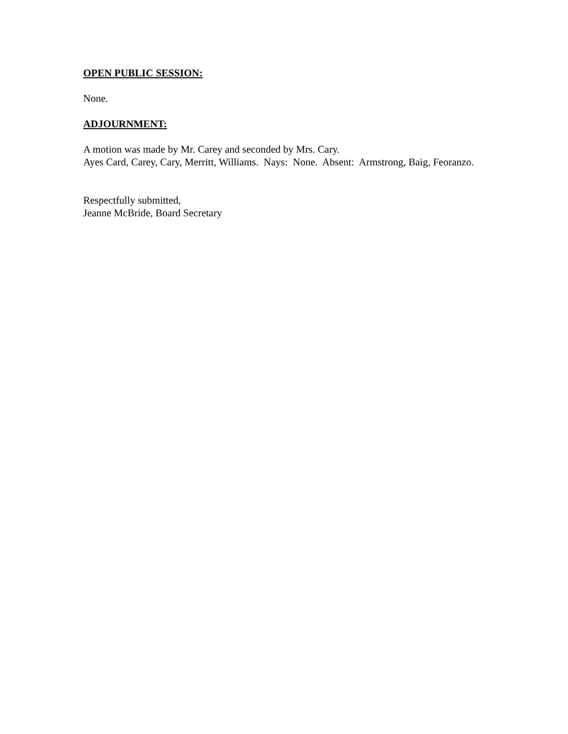OPEN PUBLIC SESSION:
None.
ADJOURNMENT:
A motion was made by Mr. Carey and seconded by Mrs. Cary.
Ayes Card, Carey, Cary, Merritt, Williams. Nays: None. Absent: Armstrong, Baig, Feoranzo.
Respectfully submitted,
Jeanne McBride, Board Secretary